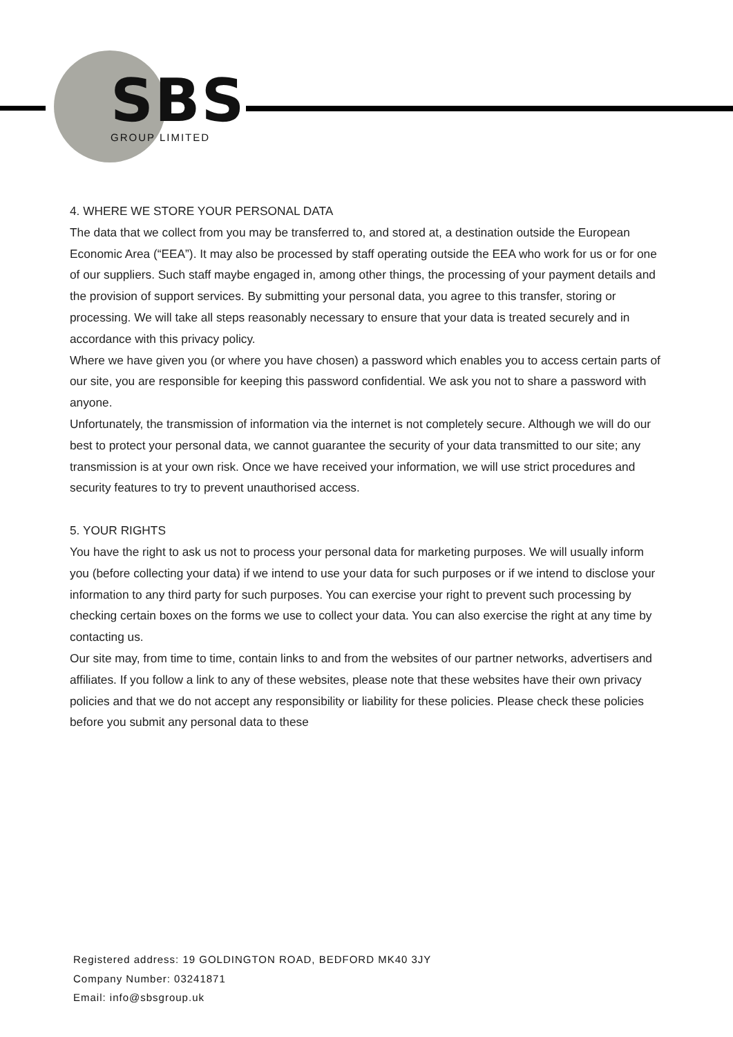SBS
GROUP LIMITED
4. WHERE WE STORE YOUR PERSONAL DATA
The data that we collect from you may be transferred to, and stored at, a destination outside the European Economic Area (“EEA”). It may also be processed by staff operating outside the EEA who work for us or for one of our suppliers. Such staff maybe engaged in, among other things, the processing of your payment details and the provision of support services. By submitting your personal data, you agree to this transfer, storing or processing. We will take all steps reasonably necessary to ensure that your data is treated securely and in accordance with this privacy policy.
Where we have given you (or where you have chosen) a password which enables you to access certain parts of our site, you are responsible for keeping this password confidential. We ask you not to share a password with anyone.
Unfortunately, the transmission of information via the internet is not completely secure. Although we will do our best to protect your personal data, we cannot guarantee the security of your data transmitted to our site; any transmission is at your own risk. Once we have received your information, we will use strict procedures and security features to try to prevent unauthorised access.
5. YOUR RIGHTS
You have the right to ask us not to process your personal data for marketing purposes. We will usually inform you (before collecting your data) if we intend to use your data for such purposes or if we intend to disclose your information to any third party for such purposes. You can exercise your right to prevent such processing by checking certain boxes on the forms we use to collect your data. You can also exercise the right at any time by contacting us.
Our site may, from time to time, contain links to and from the websites of our partner networks, advertisers and affiliates. If you follow a link to any of these websites, please note that these websites have their own privacy policies and that we do not accept any responsibility or liability for these policies. Please check these policies before you submit any personal data to these
Registered address: 19 GOLDINGTON ROAD, BEDFORD MK40 3JY
Company Number: 03241871
Email: info@sbsgroup.uk